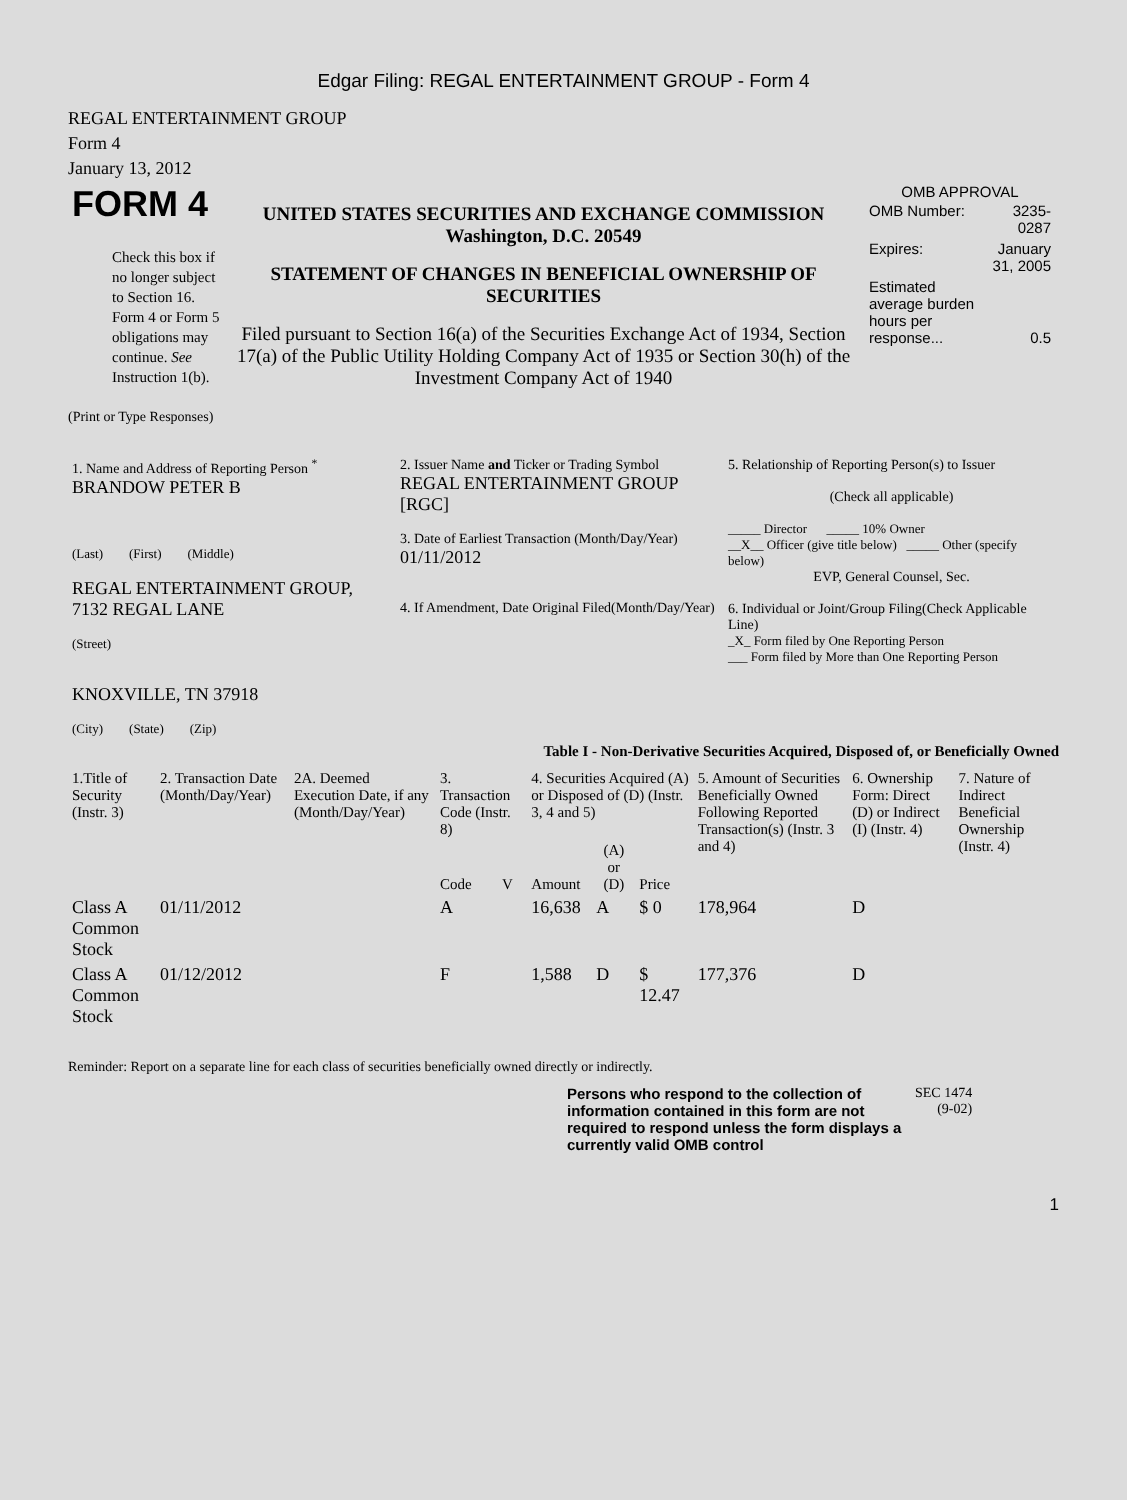Edgar Filing: REGAL ENTERTAINMENT GROUP - Form 4
REGAL ENTERTAINMENT GROUP
Form 4
January 13, 2012
| FORM 4 Check this box if no longer subject to Section 16. Form 4 or Form 5 obligations may continue. See Instruction 1(b). | UNITED STATES SECURITIES AND EXCHANGE COMMISSION Washington, D.C. 20549 STATEMENT OF CHANGES IN BENEFICIAL OWNERSHIP OF SECURITIES Filed pursuant to Section 16(a) of the Securities Exchange Act of 1934, Section 17(a) of the Public Utility Holding Company Act of 1935 or Section 30(h) of the Investment Company Act of 1940 | OMB APPROVAL / OMB Number: / 3235-0287 / / Expires: / January 31, 2005 / / Estimated average burden hours per response... / 0.5 / |
(Print or Type Responses)
| 1. Name and Address of Reporting Person <sup>*</sup> BRANDOW PETER B (Last) (First) (Middle) REGAL ENTERTAINMENT GROUP, 7132 REGAL LANE (Street) KNOXVILLE, TN 37918 (City) (State) (Zip) | 2. Issuer Name and Ticker or Trading Symbol REGAL ENTERTAINMENT GROUP [RGC] 3. Date of Earliest Transaction (Month/Day/Year) 01/11/2012 4. If Amendment, Date Original Filed(Month/Day/Year) | 5. Relationship of Reporting Person(s) to Issuer (Check all applicable) _____ Director _____ 10% Owner __X__ Officer (give title below) _____ Other (specify below) EVP, General Counsel, Sec. 6. Individual or Joint/Group Filing(Check Applicable Line) _X_ Form filed by One Reporting Person ___ Form filed by More than One Reporting Person |
Table I - Non-Derivative Securities Acquired, Disposed of, or Beneficially Owned
| 1.Title of Security (Instr. 3) | 2. Transaction Date (Month/Day/Year) | 2A. Deemed Execution Date, if any (Month/Day/Year) | 3. Transaction Code (Instr. 8) | | 4. Securities Acquired (A) or Disposed of (D) (Instr. 3, 4 and 5) | | | 5. Amount of Securities Beneficially Owned Following Reported Transaction(s) (Instr. 3 and 4) | 6. Ownership Form: Direct (D) or Indirect (I) (Instr. 4) | 7. Nature of Indirect Beneficial Ownership (Instr. 4) |
| --- | --- | --- | --- | --- | --- | --- | --- | --- | --- | --- |
| | | | Code | V | Amount | (A) or (D) | Price | | | |
| Class A Common Stock | 01/11/2012 | | A | | 16,638 | A | $ 0 | 178,964 | D | |
| Class A Common Stock | 01/12/2012 | | F | | 1,588 | D | $ 12.47 | 177,376 | D | |
Reminder: Report on a separate line for each class of securities beneficially owned directly or indirectly.
| Persons who respond to the collection of information contained in this form are not required to respond unless the form displays a currently valid OMB control | SEC 1474 (9-02) |
1